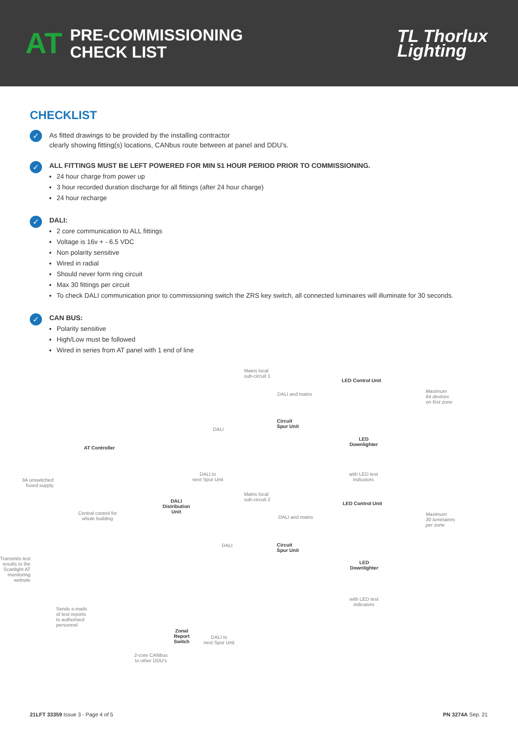AT
PRE-COMMISSIONING
CHECK LIST
TL Thorlux
Lighting
CHECKLIST
✓
As fitted drawings to be provided by the installing contractor
clearly showing fitting(s) locations, CANbus route between at panel and DDU’s.
✓
ALL FITTINGS MUST BE LEFT POWERED FOR MIN 51 HOUR PERIOD PRIOR TO COMMISSIONING.
24 hour charge from power up
3 hour recorded duration discharge for all fittings (after 24 hour charge)
24 hour recharge
✓
DALI:
2 core communication to ALL fittings
Voltage is 16v + - 6.5 VDC
Non polarity sensitive
Wired in radial
Should never form ring circuit
Max 30 fittings per circuit
To check DALI communication prior to commissioning switch the ZRS key switch, all connected luminaires will illuminate for 30 seconds.
✓
CAN BUS:
Polarity sensitive
High/Low must be followed
Wired in series from AT panel with 1 end of line
Mains local
sub-circuit 1
LED Control Unit
DALI and mains
Maximum
64 devices
on first zone
DALI
Circuit
Spur Unit
LED
Downlighter
AT Controller
with LED test
indicators
DALI to
next Spur Unit
3A unswitched
fused supply
Mains local
sub-circuit 2
DALI
Distribution
Unit
LED Control Unit
Central control for
whole building
DALI and mains
Maximum
30 luminaires
per zone
DALI
Circuit
Spur Unit
Transmits test
results to the
Scanlight AT
monitoring
website
LED
Downlighter
with LED test
indicators
Sends e-mails
of test reports
to authorised
personnel
Zonal
Report
Switch
DALI to
next Spur Unit
2-core CANbus
to other DDU’s
21LFT 33359 Issue 3 - Page 4 of 5 PN 3274A Sep. 21